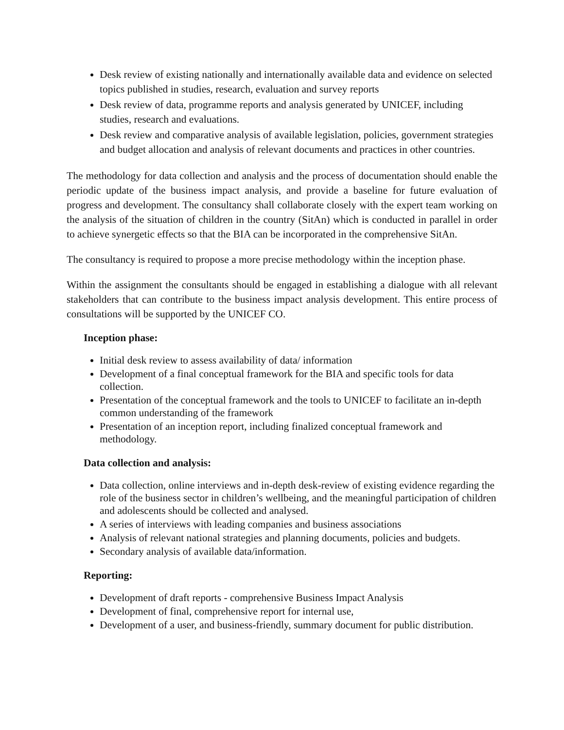Desk review of existing nationally and internationally available data and evidence on selected topics published in studies, research, evaluation and survey reports
Desk review of data, programme reports and analysis generated by UNICEF, including studies, research and evaluations.
Desk review and comparative analysis of available legislation, policies, government strategies and budget allocation and analysis of relevant documents and practices in other countries.
The methodology for data collection and analysis and the process of documentation should enable the periodic update of the business impact analysis, and provide a baseline for future evaluation of progress and development. The consultancy shall collaborate closely with the expert team working on the analysis of the situation of children in the country (SitAn) which is conducted in parallel in order to achieve synergetic effects so that the BIA can be incorporated in the comprehensive SitAn.
The consultancy is required to propose a more precise methodology within the inception phase.
Within the assignment the consultants should be engaged in establishing a dialogue with all relevant stakeholders that can contribute to the business impact analysis development. This entire process of consultations will be supported by the UNICEF CO.
Inception phase:
Initial desk review to assess availability of data/ information
Development of a final conceptual framework for the BIA and specific tools for data collection.
Presentation of the conceptual framework and the tools to UNICEF to facilitate an in-depth common understanding of the framework
Presentation of an inception report, including finalized conceptual framework and methodology.
Data collection and analysis:
Data collection, online interviews and in-depth desk-review of existing evidence regarding the role of the business sector in children’s wellbeing, and the meaningful participation of children and adolescents should be collected and analysed.
A series of interviews with leading companies and business associations
Analysis of relevant national strategies and planning documents, policies and budgets.
Secondary analysis of available data/information.
Reporting:
Development of draft reports - comprehensive Business Impact Analysis
Development of final, comprehensive report for internal use,
Development of a user, and business-friendly, summary document for public distribution.